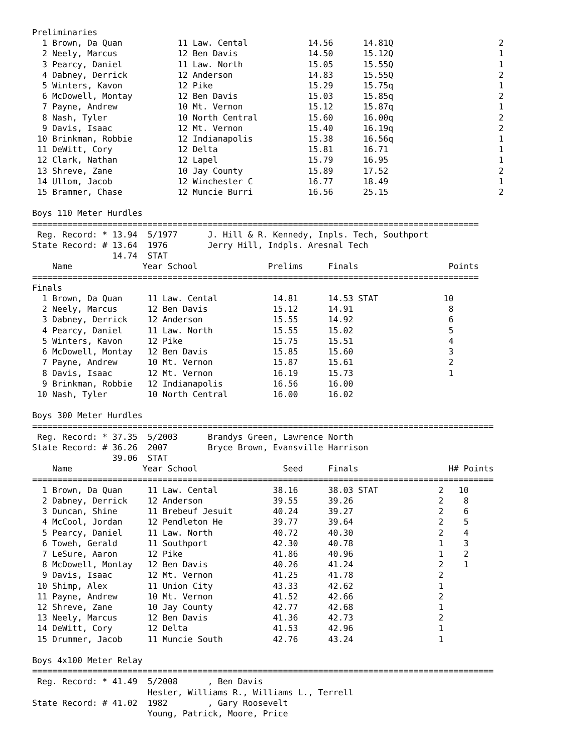Preliminaries
  1 Brown, Da Quan           11 Law. Cental            14.56      14.81Q                     2
  2 Neely, Marcus            12 Ben Davis              14.50      15.12Q                     1
  3 Pearcy, Daniel           11 Law. North             15.05      15.55Q                     1
  4 Dabney, Derrick          12 Anderson               14.83      15.55Q                     2
  5 Winters, Kavon           12 Pike                   15.29      15.75q                     1
  6 McDowell, Montay         12 Ben Davis              15.03      15.85q                     2
  7 Payne, Andrew            10 Mt. Vernon             15.12      15.87q                     1
  8 Nash, Tyler              10 North Central          15.60      16.00q                     2
  9 Davis, Isaac             12 Mt. Vernon             15.40      16.19q                     2
 10 Brinkman, Robbie         12 Indianapolis           15.38      16.56q                     1
 11 DeWitt, Cory             12 Delta                  15.81      16.71                      1
 12 Clark, Nathan            12 Lapel                  15.79      16.95                      1
 13 Shreve, Zane             10 Jay County             15.89      17.52                      2
 14 Ullom, Jacob             12 Winchester C           16.77      18.49                      1
 15 Brammer, Chase           12 Muncie Burri           16.56      25.15                      2

Boys 110 Meter Hurdles
=========================================================================================
 Reg. Record: * 13.94  5/1977      J. Hill & R. Kennedy, Inpls. Tech, Southport
State Record: # 13.64  1976        Jerry Hill, Indpls. Aresnal Tech
                14.74  STAT
    Name              Year School              Prelims     Finals                  Points
=========================================================================================
Finals
  1 Brown, Da Quan     11 Law. Cental           14.81      14.53 STAT             10
  2 Neely, Marcus      12 Ben Davis             15.12      14.91                   8
  3 Dabney, Derrick    12 Anderson              15.55      14.92                   6
  4 Pearcy, Daniel     11 Law. North            15.55      15.02                   5
  5 Winters, Kavon     12 Pike                  15.75      15.51                   4
  6 McDowell, Montay   12 Ben Davis             15.85      15.60                   3
  7 Payne, Andrew      10 Mt. Vernon            15.87      15.61                   2
  8 Davis, Isaac       12 Mt. Vernon            16.19      15.73                   1
  9 Brinkman, Robbie   12 Indianapolis          16.56      16.00
 10 Nash, Tyler        10 North Central         16.00      16.02

Boys 300 Meter Hurdles
============================================================================================
 Reg. Record: * 37.35  5/2003      Brandys Green, Lawrence North
State Record: # 36.26  2007        Bryce Brown, Evansville Harrison
                39.06  STAT
    Name              Year School                 Seed     Finals                  H# Points
============================================================================================
  1 Brown, Da Quan     11 Law. Cental           38.16      38.03 STAT            2   10
  2 Dabney, Derrick    12 Anderson              39.55      39.26                 2    8
  3 Duncan, Shine      11 Brebeuf Jesuit        40.24      39.27                 2    6
  4 McCool, Jordan     12 Pendleton He          39.77      39.64                 2    5
  5 Pearcy, Daniel     11 Law. North            40.72      40.30                 2    4
  6 Toweh, Gerald      11 Southport             42.30      40.78                 1    3
  7 LeSure, Aaron      12 Pike                  41.86      40.96                 1    2
  8 McDowell, Montay   12 Ben Davis             40.26      41.24                 2    1
  9 Davis, Isaac       12 Mt. Vernon            41.25      41.78                 2
 10 Shimp, Alex        11 Union City            43.33      42.62                 1
 11 Payne, Andrew      10 Mt. Vernon            41.52      42.66                 2
 12 Shreve, Zane       10 Jay County            42.77      42.68                 1
 13 Neely, Marcus      12 Ben Davis             41.36      42.73                 2
 14 DeWitt, Cory       12 Delta                 41.53      42.96                 1
 15 Drummer, Jacob     11 Muncie South          42.76      43.24                 1

Boys 4x100 Meter Relay
============================================================================================
 Reg. Record: * 41.49  5/2008      , Ben Davis
                       Hester, Williams R., Williams L., Terrell
State Record: # 41.02  1982        , Gary Roosevelt
                       Young, Patrick, Moore, Price